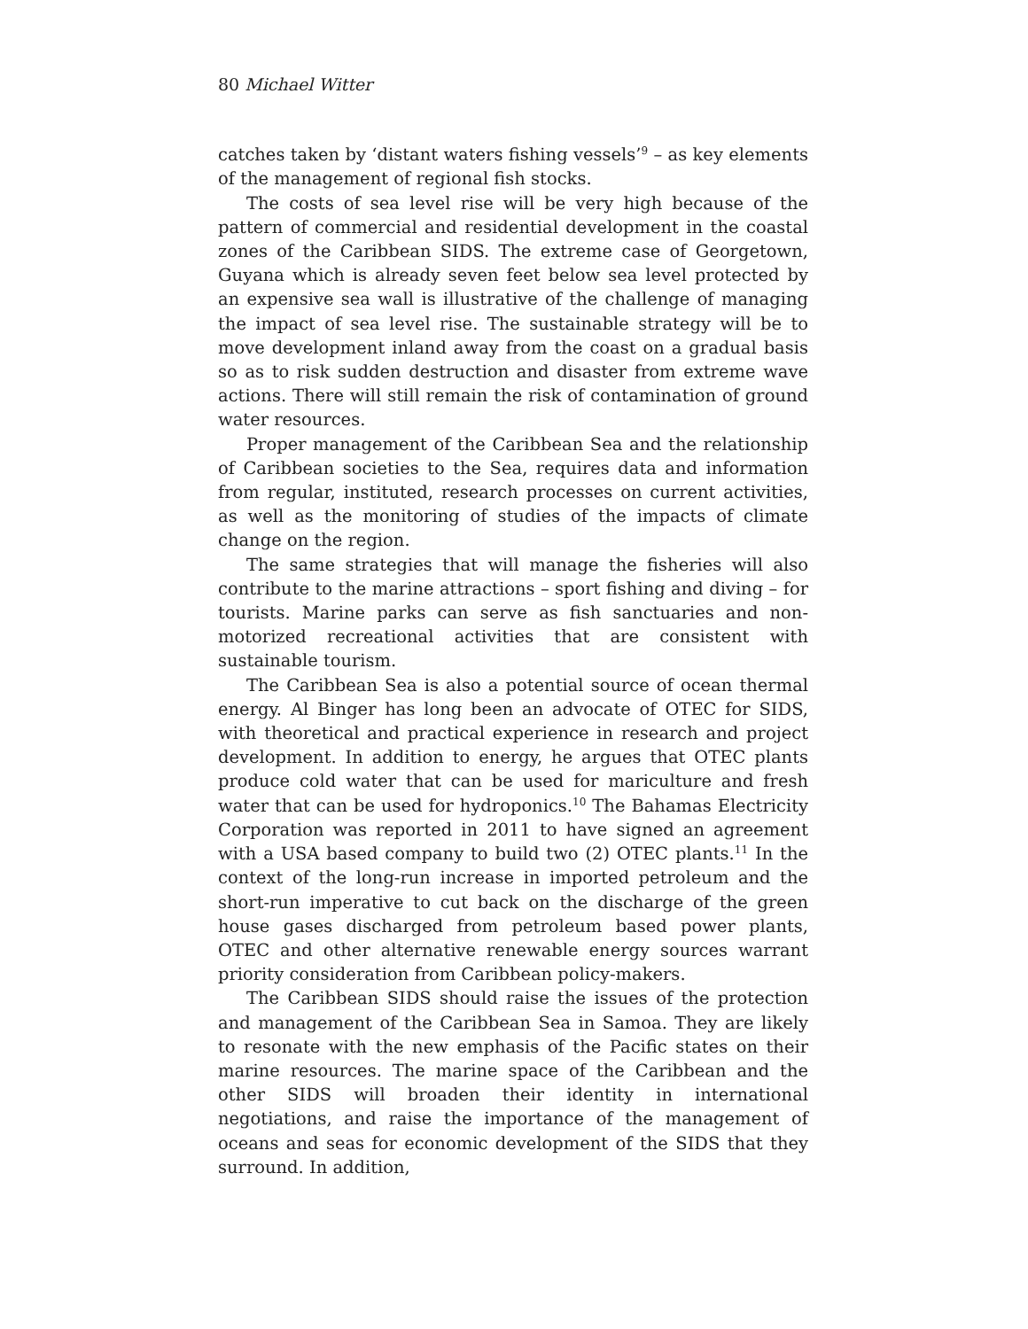80 Michael Witter
catches taken by ‘distant waters fishing vessels’<sup>9</sup> – as key elements of the management of regional fish stocks.
The costs of sea level rise will be very high because of the pattern of commercial and residential development in the coastal zones of the Caribbean SIDS. The extreme case of Georgetown, Guyana which is already seven feet below sea level protected by an expensive sea wall is illustrative of the challenge of managing the impact of sea level rise. The sustainable strategy will be to move development inland away from the coast on a gradual basis so as to risk sudden destruction and disaster from extreme wave actions. There will still remain the risk of contamination of ground water resources.
Proper management of the Caribbean Sea and the relationship of Caribbean societies to the Sea, requires data and information from regular, instituted, research processes on current activities, as well as the monitoring of studies of the impacts of climate change on the region.
The same strategies that will manage the fisheries will also contribute to the marine attractions – sport fishing and diving – for tourists. Marine parks can serve as fish sanctuaries and non-motorized recreational activities that are consistent with sustainable tourism.
The Caribbean Sea is also a potential source of ocean thermal energy. Al Binger has long been an advocate of OTEC for SIDS, with theoretical and practical experience in research and project development. In addition to energy, he argues that OTEC plants produce cold water that can be used for mariculture and fresh water that can be used for hydroponics.<sup>10</sup> The Bahamas Electricity Corporation was reported in 2011 to have signed an agreement with a USA based company to build two (2) OTEC plants.<sup>11</sup> In the context of the long-run increase in imported petroleum and the short-run imperative to cut back on the discharge of the green house gases discharged from petroleum based power plants, OTEC and other alternative renewable energy sources warrant priority consideration from Caribbean policy-makers.
The Caribbean SIDS should raise the issues of the protection and management of the Caribbean Sea in Samoa. They are likely to resonate with the new emphasis of the Pacific states on their marine resources. The marine space of the Caribbean and the other SIDS will broaden their identity in international negotiations, and raise the importance of the management of oceans and seas for economic development of the SIDS that they surround. In addition,